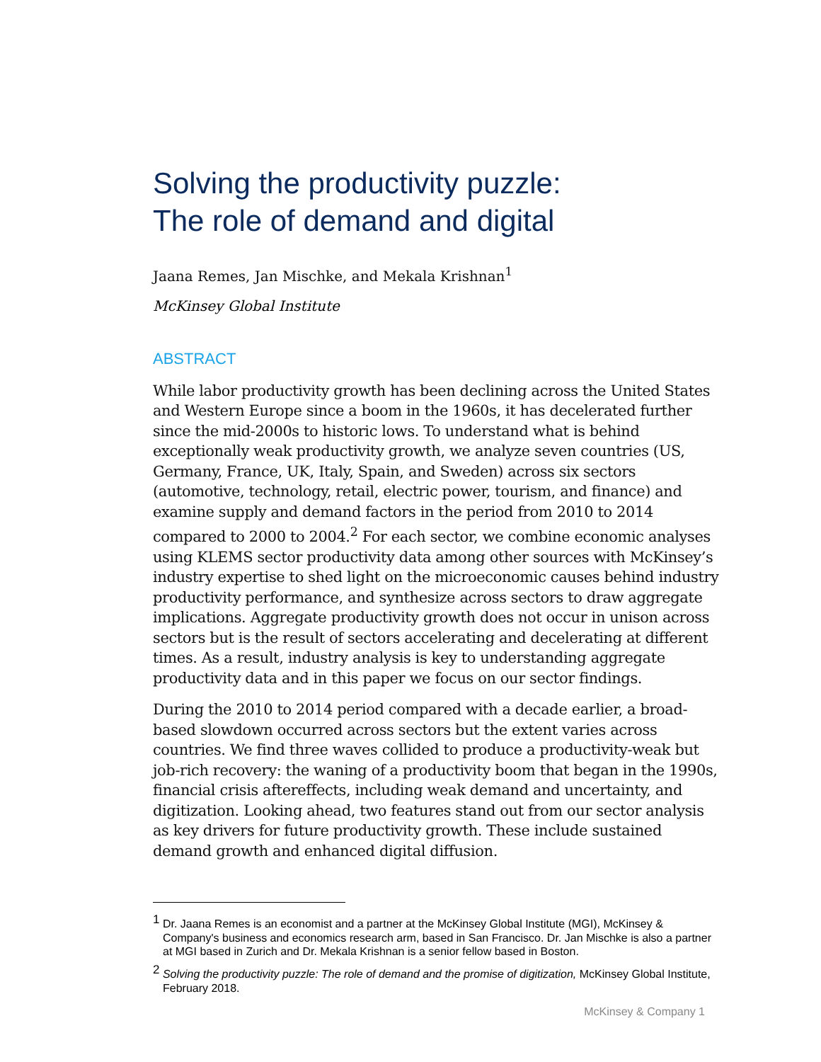Solving the productivity puzzle:
The role of demand and digital
Jaana Remes, Jan Mischke, and Mekala Krishnan<sup>1</sup>
McKinsey Global Institute
ABSTRACT
While labor productivity growth has been declining across the United States and Western Europe since a boom in the 1960s, it has decelerated further since the mid-2000s to historic lows. To understand what is behind exceptionally weak productivity growth, we analyze seven countries (US, Germany, France, UK, Italy, Spain, and Sweden) across six sectors (automotive, technology, retail, electric power, tourism, and finance) and examine supply and demand factors in the period from 2010 to 2014 compared to 2000 to 2004.<sup>2</sup> For each sector, we combine economic analyses using KLEMS sector productivity data among other sources with McKinsey’s industry expertise to shed light on the microeconomic causes behind industry productivity performance, and synthesize across sectors to draw aggregate implications. Aggregate productivity growth does not occur in unison across sectors but is the result of sectors accelerating and decelerating at different times. As a result, industry analysis is key to understanding aggregate productivity data and in this paper we focus on our sector findings.
During the 2010 to 2014 period compared with a decade earlier, a broad-based slowdown occurred across sectors but the extent varies across countries. We find three waves collided to produce a productivity-weak but job-rich recovery: the waning of a productivity boom that began in the 1990s, financial crisis aftereffects, including weak demand and uncertainty, and digitization. Looking ahead, two features stand out from our sector analysis as key drivers for future productivity growth. These include sustained demand growth and enhanced digital diffusion.
<sup>1</sup> Dr. Jaana Remes is an economist and a partner at the McKinsey Global Institute (MGI), McKinsey & Company's business and economics research arm, based in San Francisco. Dr. Jan Mischke is also a partner at MGI based in Zurich and Dr. Mekala Krishnan is a senior fellow based in Boston.
<sup>2</sup> Solving the productivity puzzle: The role of demand and the promise of digitization, McKinsey Global Institute, February 2018.
McKinsey & Company 1